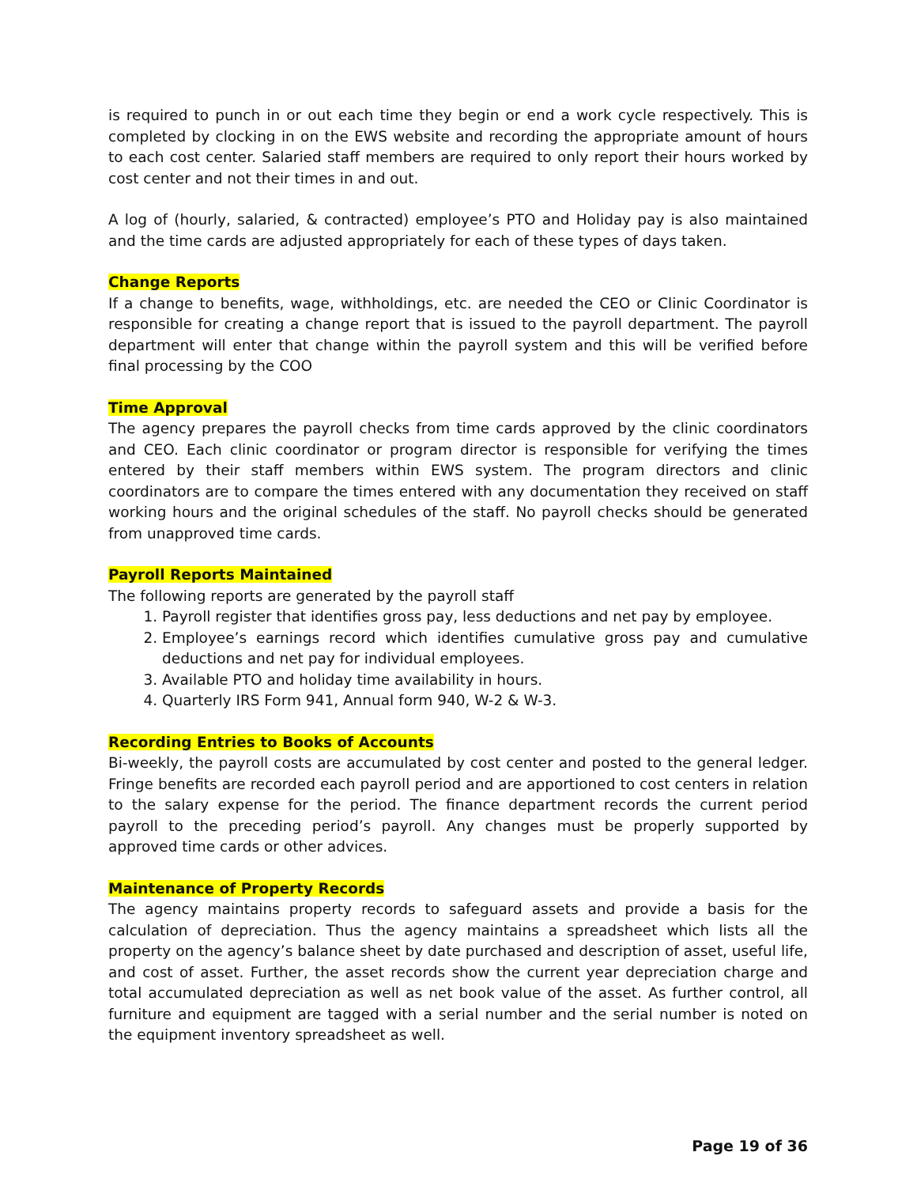is required to punch in or out each time they begin or end a work cycle respectively. This is completed by clocking in on the EWS website and recording the appropriate amount of hours to each cost center. Salaried staff members are required to only report their hours worked by cost center and not their times in and out.
A log of (hourly, salaried, & contracted) employee’s PTO and Holiday pay is also maintained and the time cards are adjusted appropriately for each of these types of days taken.
Change Reports
If a change to benefits, wage, withholdings, etc. are needed the CEO or Clinic Coordinator is responsible for creating a change report that is issued to the payroll department. The payroll department will enter that change within the payroll system and this will be verified before final processing by the COO
Time Approval
The agency prepares the payroll checks from time cards approved by the clinic coordinators and CEO. Each clinic coordinator or program director is responsible for verifying the times entered by their staff members within EWS system. The program directors and clinic coordinators are to compare the times entered with any documentation they received on staff working hours and the original schedules of the staff. No payroll checks should be generated from unapproved time cards.
Payroll Reports Maintained
The following reports are generated by the payroll staff
1. Payroll register that identifies gross pay, less deductions and net pay by employee.
2. Employee’s earnings record which identifies cumulative gross pay and cumulative deductions and net pay for individual employees.
3. Available PTO and holiday time availability in hours.
4. Quarterly IRS Form 941, Annual form 940, W-2 & W-3.
Recording Entries to Books of Accounts
Bi-weekly, the payroll costs are accumulated by cost center and posted to the general ledger. Fringe benefits are recorded each payroll period and are apportioned to cost centers in relation to the salary expense for the period. The finance department records the current period payroll to the preceding period’s payroll. Any changes must be properly supported by approved time cards or other advices.
Maintenance of Property Records
The agency maintains property records to safeguard assets and provide a basis for the calculation of depreciation. Thus the agency maintains a spreadsheet which lists all the property on the agency’s balance sheet by date purchased and description of asset, useful life, and cost of asset. Further, the asset records show the current year depreciation charge and total accumulated depreciation as well as net book value of the asset. As further control, all furniture and equipment are tagged with a serial number and the serial number is noted on the equipment inventory spreadsheet as well.
Page 19 of 36